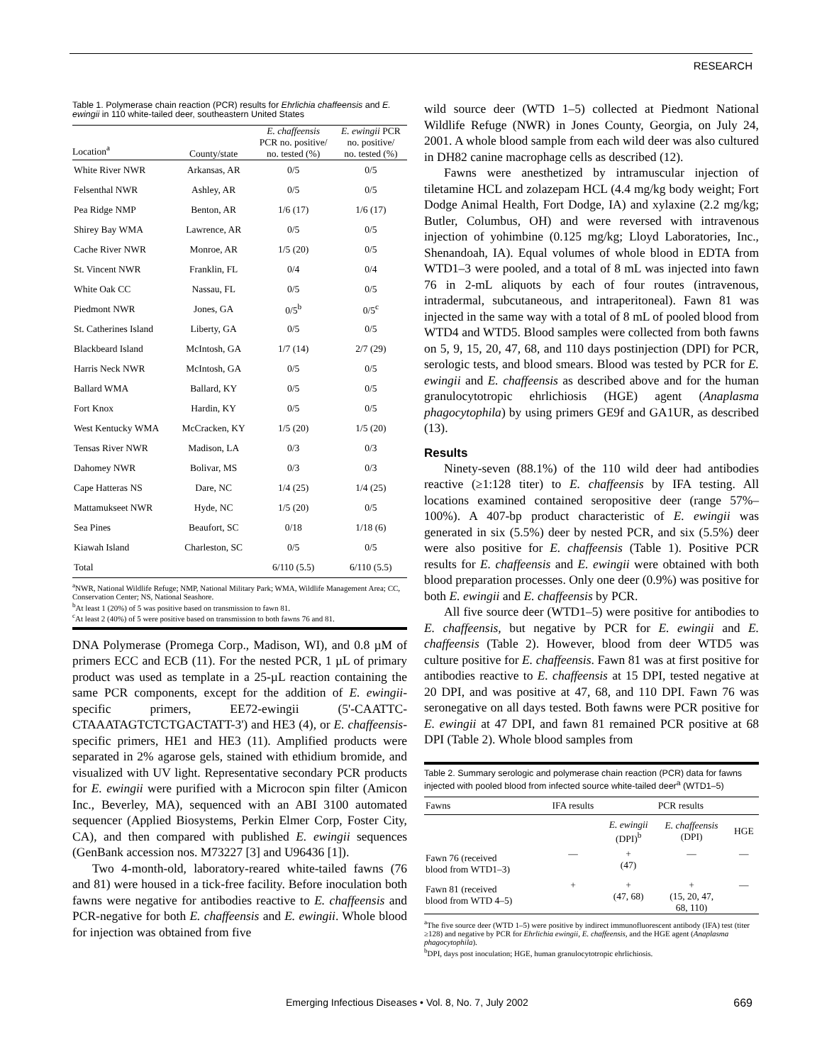RESEARCH
Table 1. Polymerase chain reaction (PCR) results for Ehrlichia chaffeensis and E. ewingii in 110 white-tailed deer, southeastern United States
| Location<sup>a</sup> | County/state | E. chaffeensis PCR no. positive/ no. tested (%) | E. ewingii PCR no. positive/ no. tested (%) |
| --- | --- | --- | --- |
| White River NWR | Arkansas, AR | 0/5 | 0/5 |
| Felsenthal NWR | Ashley, AR | 0/5 | 0/5 |
| Pea Ridge NMP | Benton, AR | 1/6 (17) | 1/6 (17) |
| Shirey Bay WMA | Lawrence, AR | 0/5 | 0/5 |
| Cache River NWR | Monroe, AR | 1/5 (20) | 0/5 |
| St. Vincent NWR | Franklin, FL | 0/4 | 0/4 |
| White Oak CC | Nassau, FL | 0/5 | 0/5 |
| Piedmont NWR | Jones, GA | 0/5<sup>b</sup> | 0/5<sup>c</sup> |
| St. Catherines Island | Liberty, GA | 0/5 | 0/5 |
| Blackbeard Island | McIntosh, GA | 1/7 (14) | 2/7 (29) |
| Harris Neck NWR | McIntosh, GA | 0/5 | 0/5 |
| Ballard WMA | Ballard, KY | 0/5 | 0/5 |
| Fort Knox | Hardin, KY | 0/5 | 0/5 |
| West Kentucky WMA | McCracken, KY | 1/5 (20) | 1/5 (20) |
| Tensas River NWR | Madison, LA | 0/3 | 0/3 |
| Dahomey NWR | Bolivar, MS | 0/3 | 0/3 |
| Cape Hatteras NS | Dare, NC | 1/4 (25) | 1/4 (25) |
| Mattamukseet NWR | Hyde, NC | 1/5 (20) | 0/5 |
| Sea Pines | Beaufort, SC | 0/18 | 1/18 (6) |
| Kiawah Island | Charleston, SC | 0/5 | 0/5 |
| Total | | 6/110 (5.5) | 6/110 (5.5) |
<sup>a</sup> NWR, National Wildlife Refuge; NMP, National Military Park; WMA, Wildlife Management Area; CC, Conservation Center; NS, National Seashore.
<sup>b</sup> At least 1 (20%) of 5 was positive based on transmission to fawn 81.
<sup>c</sup> At least 2 (40%) of 5 were positive based on transmission to both fawns 76 and 81.
DNA Polymerase (Promega Corp., Madison, WI), and 0.8 µM of primers ECC and ECB (11). For the nested PCR, 1 µL of primary product was used as template in a 25-µL reaction containing the same PCR components, except for the addition of E. ewingii-specific primers, EE72-ewingii (5'-CAATTC­CTAAATAGTCTCTGACTATT-3') and HE3 (4), or E. chaffeensis-specific primers, HE1 and HE3 (11). Amplified products were separated in 2% agarose gels, stained with ethidium bromide, and visualized with UV light. Representative secondary PCR products for E. ewingii were purified with a Microcon spin filter (Amicon Inc., Beverley, MA), sequenced with an ABI 3100 automated sequencer (Applied Biosystems, Perkin Elmer Corp, Foster City, CA), and then compared with published E. ewingii sequences (GenBank accession nos. M73227 [3] and U96436 [1]).
Two 4-month-old, laboratory-reared white-tailed fawns (76 and 81) were housed in a tick-free facility. Before inoculation both fawns were negative for antibodies reactive to E. chaffeensis and PCR-negative for both E. chaffeensis and E. ewingii. Whole blood for injection was obtained from five
wild source deer (WTD 1–5) collected at Piedmont National Wildlife Refuge (NWR) in Jones County, Georgia, on July 24, 2001. A whole blood sample from each wild deer was also cultured in DH82 canine macrophage cells as described (12).
Fawns were anesthetized by intramuscular injection of tiletamine HCL and zolazepam HCL (4.4 mg/kg body weight; Fort Dodge Animal Health, Fort Dodge, IA) and xylaxine (2.2 mg/kg; Butler, Columbus, OH) and were reversed with intravenous injection of yohimbine (0.125 mg/kg; Lloyd Laboratories, Inc., Shenandoah, IA). Equal volumes of whole blood in EDTA from WTD1–3 were pooled, and a total of 8 mL was injected into fawn 76 in 2-mL aliquots by each of four routes (intravenous, intradermal, subcutaneous, and intraperitoneal). Fawn 81 was injected in the same way with a total of 8 mL of pooled blood from WTD4 and WTD5. Blood samples were collected from both fawns on 5, 9, 15, 20, 47, 68, and 110 days postinjection (DPI) for PCR, serologic tests, and blood smears. Blood was tested by PCR for E. ewingii and E. chaffeensis as described above and for the human granulocytotropic ehrlichiosis (HGE) agent (Anaplasma phagocytophila) by using primers GE9f and GA1UR, as described (13).
Results
Ninety-seven (88.1%) of the 110 wild deer had antibodies reactive (≥1:128 titer) to E. chaffeensis by IFA testing. All locations examined contained seropositive deer (range 57%–100%). A 407-bp product characteristic of E. ewingii was generated in six (5.5%) deer by nested PCR, and six (5.5%) deer were also positive for E. chaffeensis (Table 1). Positive PCR results for E. chaffeensis and E. ewingii were obtained with both blood preparation processes. Only one deer (0.9%) was positive for both E. ewingii and E. chaffeensis by PCR.
All five source deer (WTD1–5) were positive for antibodies to E. chaffeensis, but negative by PCR for E. ewingii and E. chaffeensis (Table 2). However, blood from deer WTD5 was culture positive for E. chaffeensis. Fawn 81 was at first positive for antibodies reactive to E. chaffeensis at 15 DPI, tested negative at 20 DPI, and was positive at 47, 68, and 110 DPI. Fawn 76 was seronegative on all days tested. Both fawns were PCR positive for E. ewingii at 47 DPI, and fawn 81 remained PCR positive at 68 DPI (Table 2). Whole blood samples from
Table 2. Summary serologic and polymerase chain reaction (PCR) data for fawns injected with pooled blood from infected source white-tailed deer<sup>a</sup> (WTD1–5)
| Fawns | IFA results | PCR results | | |
| --- | --- | --- | --- | --- |
| | | E. ewingii (DPI)<sup>b</sup> | E. chaffeensis (DPI) | HGE |
| Fawn 76 (received blood from WTD1–3) | — | + (47) | — | — |
| Fawn 81 (received blood from WTD 4–5) | + | + (47, 68) | + (15, 20, 47, 68, 110) | — |
<sup>a</sup> The five source deer (WTD 1–5) were positive by indirect immunofluorescent antibody (IFA) test (titer ≥128) and negative by PCR for Ehrlichia ewingii, E. chaffeensis, and the HGE agent (Anaplasma phagocytophila).
<sup>b</sup> DPI, days post inoculation; HGE, human granulocytotropic ehrlichiosis.
Emerging Infectious Diseases • Vol. 8, No. 7, July 2002 669